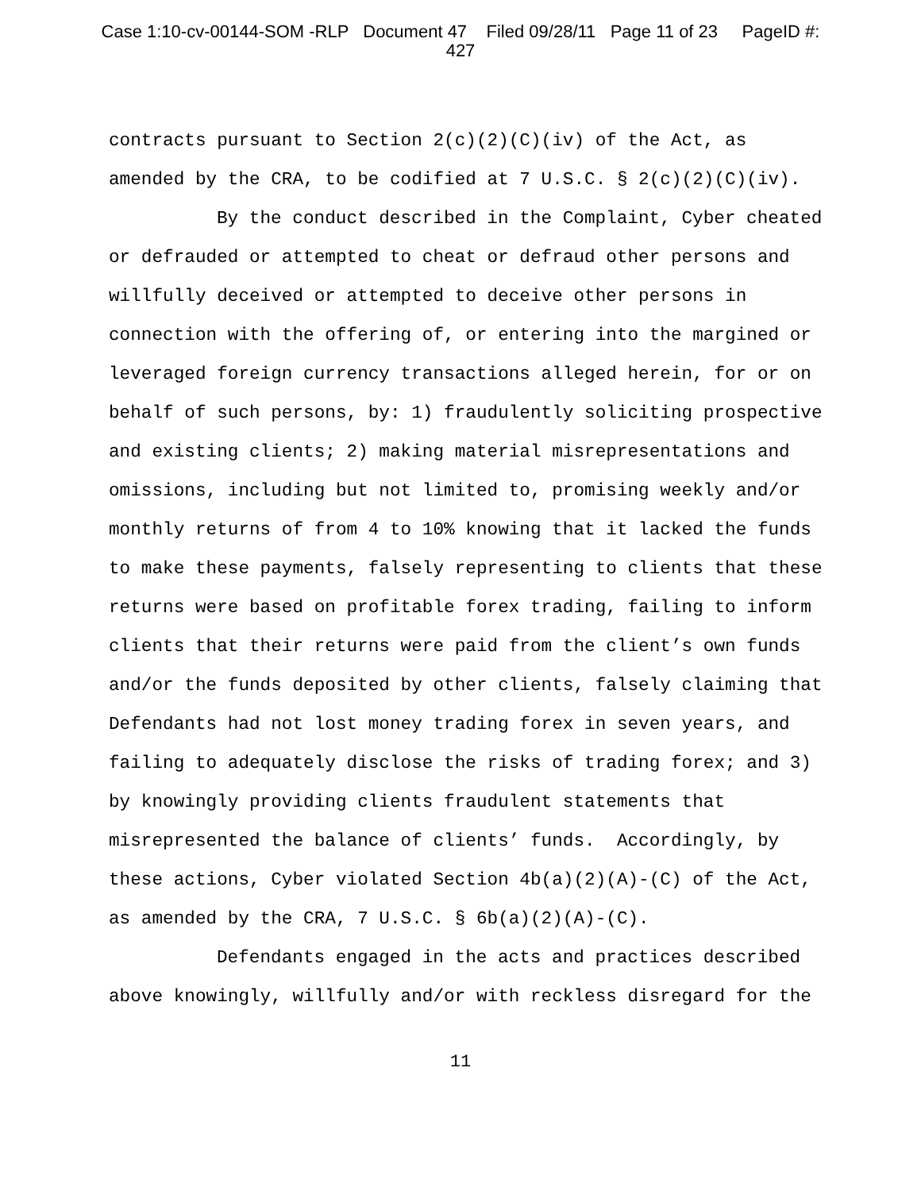Case 1:10-cv-00144-SOM -RLP Document 47 Filed 09/28/11 Page 11 of 23 PageID #:
427
contracts pursuant to Section 2(c)(2)(C)(iv) of the Act, as amended by the CRA, to be codified at 7 U.S.C. § 2(c)(2)(C)(iv).
By the conduct described in the Complaint, Cyber cheated or defrauded or attempted to cheat or defraud other persons and willfully deceived or attempted to deceive other persons in connection with the offering of, or entering into the margined or leveraged foreign currency transactions alleged herein, for or on behalf of such persons, by: 1) fraudulently soliciting prospective and existing clients; 2) making material misrepresentations and omissions, including but not limited to, promising weekly and/or monthly returns of from 4 to 10% knowing that it lacked the funds to make these payments, falsely representing to clients that these returns were based on profitable forex trading, failing to inform clients that their returns were paid from the client’s own funds and/or the funds deposited by other clients, falsely claiming that Defendants had not lost money trading forex in seven years, and failing to adequately disclose the risks of trading forex; and 3) by knowingly providing clients fraudulent statements that misrepresented the balance of clients’ funds. Accordingly, by these actions, Cyber violated Section 4b(a)(2)(A)-(C) of the Act, as amended by the CRA, 7 U.S.C. § 6b(a)(2)(A)-(C).
Defendants engaged in the acts and practices described above knowingly, willfully and/or with reckless disregard for the
11